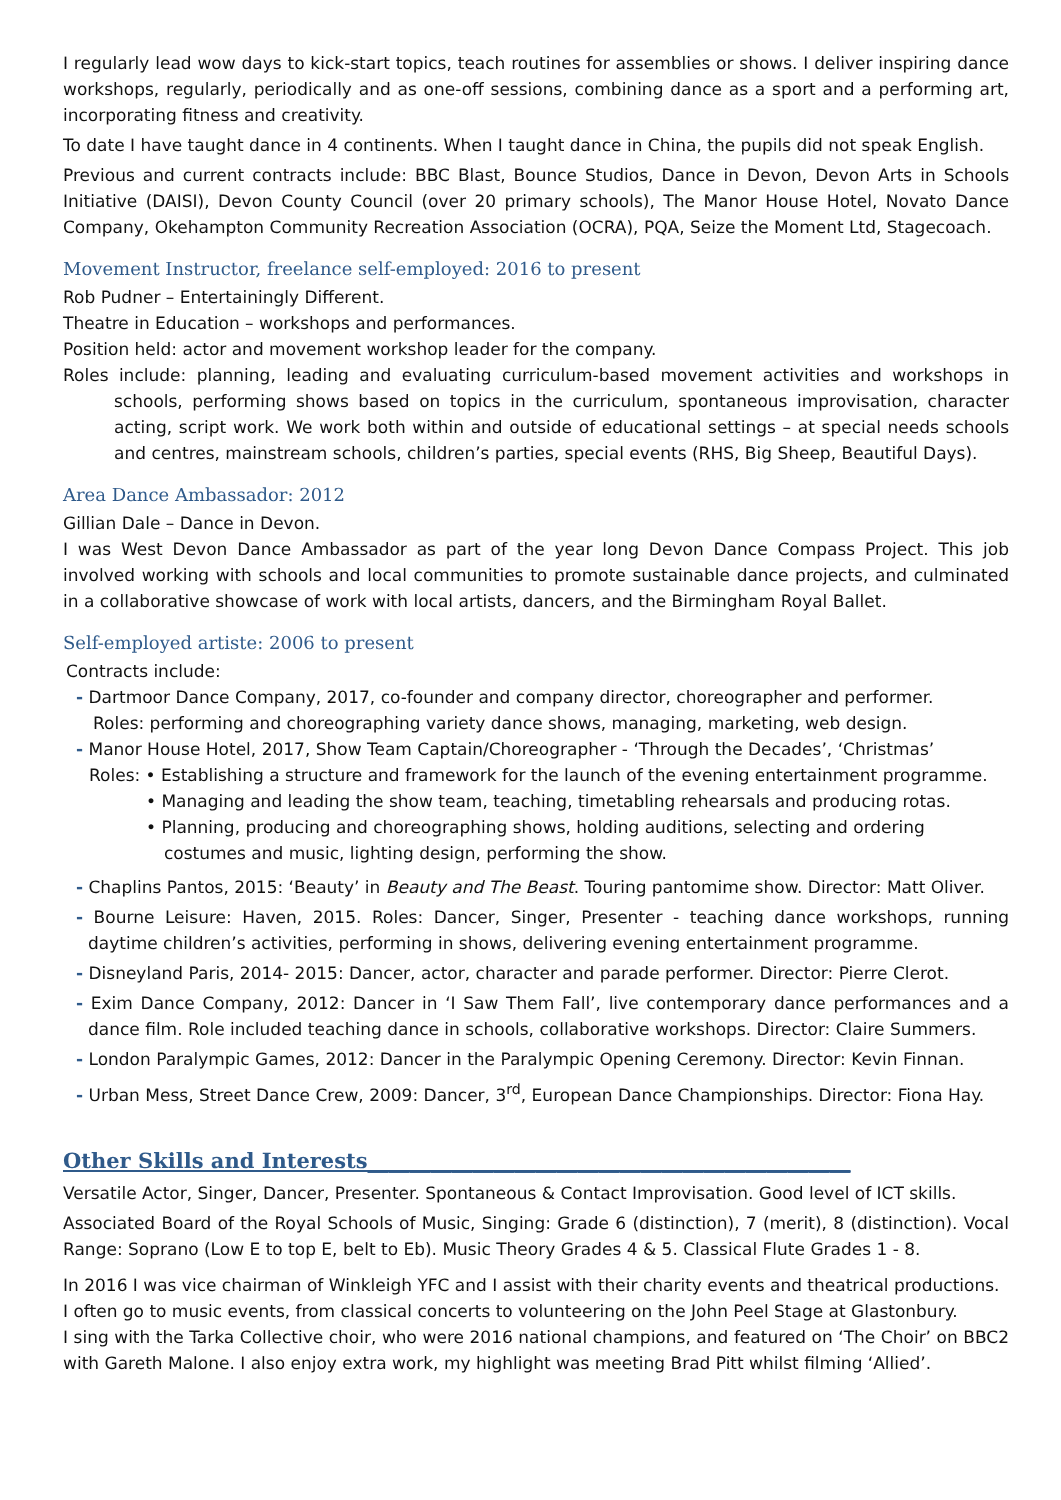I regularly lead wow days to kick-start topics, teach routines for assemblies or shows. I deliver inspiring dance workshops, regularly, periodically and as one-off sessions, combining dance as a sport and a performing art, incorporating fitness and creativity.
To date I have taught dance in 4 continents. When I taught dance in China, the pupils did not speak English.
Previous and current contracts include: BBC Blast, Bounce Studios, Dance in Devon, Devon Arts in Schools Initiative (DAISI), Devon County Council (over 20 primary schools), The Manor House Hotel, Novato Dance Company, Okehampton Community Recreation Association (OCRA), PQA, Seize the Moment Ltd, Stagecoach.
Movement Instructor, freelance self-employed: 2016 to present
Rob Pudner – Entertainingly Different.
Theatre in Education – workshops and performances.
Position held: actor and movement workshop leader for the company.
Roles include: planning, leading and evaluating curriculum-based movement activities and workshops in schools, performing shows based on topics in the curriculum, spontaneous improvisation, character acting, script work. We work both within and outside of educational settings – at special needs schools and centres, mainstream schools, children’s parties, special events (RHS, Big Sheep, Beautiful Days).
Area Dance Ambassador: 2012
Gillian Dale – Dance in Devon.
I was West Devon Dance Ambassador as part of the year long Devon Dance Compass Project. This job involved working with schools and local communities to promote sustainable dance projects, and culminated in a collaborative showcase of work with local artists, dancers, and the Birmingham Royal Ballet.
Self-employed artiste: 2006 to present
Contracts include:
- Dartmoor Dance Company, 2017, co-founder and company director, choreographer and performer.
Roles: performing and choreographing variety dance shows, managing, marketing, web design.
- Manor House Hotel, 2017, Show Team Captain/Choreographer - ‘Through the Decades’, ‘Christmas’
Roles: • Establishing a structure and framework for the launch of the evening entertainment programme.
• Managing and leading the show team, teaching, timetabling rehearsals and producing rotas.
• Planning, producing and choreographing shows, holding auditions, selecting and ordering
costumes and music, lighting design, performing the show.
- Chaplins Pantos, 2015: ‘Beauty’ in Beauty and The Beast. Touring pantomime show. Director: Matt Oliver.
- Bourne Leisure: Haven, 2015. Roles: Dancer, Singer, Presenter - teaching dance workshops, running daytime children’s activities, performing in shows, delivering evening entertainment programme.
- Disneyland Paris, 2014- 2015: Dancer, actor, character and parade performer. Director: Pierre Clerot.
- Exim Dance Company, 2012: Dancer in ‘I Saw Them Fall’, live contemporary dance performances and a dance film. Role included teaching dance in schools, collaborative workshops. Director: Claire Summers.
- London Paralympic Games, 2012: Dancer in the Paralympic Opening Ceremony. Director: Kevin Finnan.
- Urban Mess, Street Dance Crew, 2009: Dancer, 3<sup>rd</sup>, European Dance Championships. Director: Fiona Hay.
Other Skills and Interests______________________________________________
Versatile Actor, Singer, Dancer, Presenter. Spontaneous & Contact Improvisation. Good level of ICT skills.
Associated Board of the Royal Schools of Music, Singing: Grade 6 (distinction), 7 (merit), 8 (distinction). Vocal Range: Soprano (Low E to top E, belt to Eb). Music Theory Grades 4 & 5. Classical Flute Grades 1 - 8.
In 2016 I was vice chairman of Winkleigh YFC and I assist with their charity events and theatrical productions.
I often go to music events, from classical concerts to volunteering on the John Peel Stage at Glastonbury.
I sing with the Tarka Collective choir, who were 2016 national champions, and featured on ‘The Choir’ on BBC2 with Gareth Malone. I also enjoy extra work, my highlight was meeting Brad Pitt whilst filming ‘Allied’.